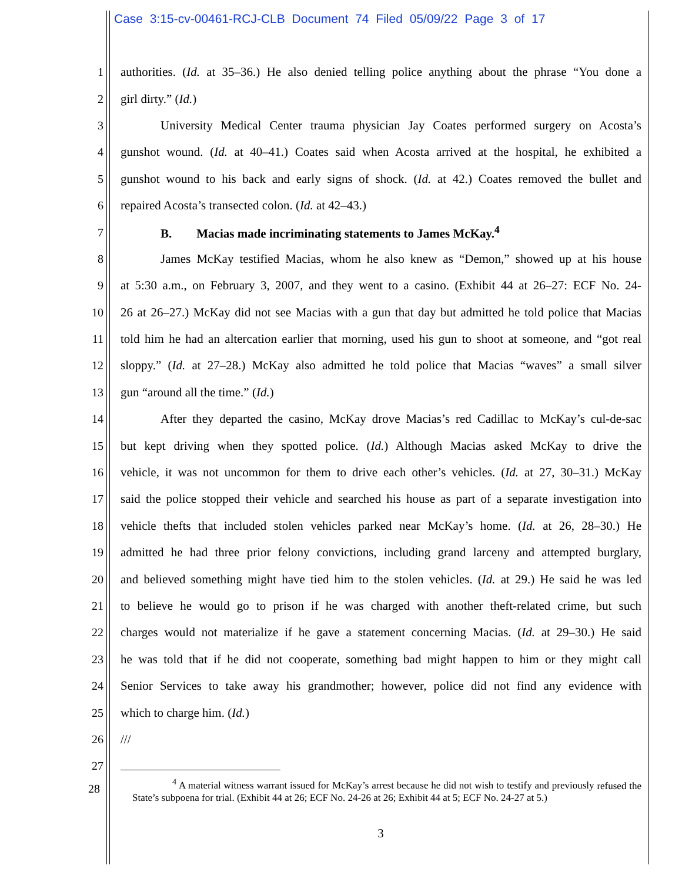Case 3:15-cv-00461-RCJ-CLB Document 74 Filed 05/09/22 Page 3 of 17
1 authorities. (Id. at 35–36.) He also denied telling police anything about the phrase “You done a
2 girl dirty.” (Id.)
3 University Medical Center trauma physician Jay Coates performed surgery on Acosta’s
4 gunshot wound. (Id. at 40–41.) Coates said when Acosta arrived at the hospital, he exhibited a
5 gunshot wound to his back and early signs of shock. (Id. at 42.) Coates removed the bullet and
6 repaired Acosta’s transected colon. (Id. at 42–43.)
7 B. Macias made incriminating statements to James McKay.<sup>4</sup>
8 James McKay testified Macias, whom he also knew as “Demon,” showed up at his house
9 at 5:30 a.m., on February 3, 2007, and they went to a casino. (Exhibit 44 at 26–27: ECF No. 24-
10 26 at 26–27.) McKay did not see Macias with a gun that day but admitted he told police that Macias
11 told him he had an altercation earlier that morning, used his gun to shoot at someone, and “got real
12 sloppy.” (Id. at 27–28.) McKay also admitted he told police that Macias “waves” a small silver
13 gun “around all the time.” (Id.)
14 After they departed the casino, McKay drove Macias’s red Cadillac to McKay’s cul-de-sac
15 but kept driving when they spotted police. (Id.) Although Macias asked McKay to drive the
16 vehicle, it was not uncommon for them to drive each other’s vehicles. (Id. at 27, 30–31.) McKay
17 said the police stopped their vehicle and searched his house as part of a separate investigation into
18 vehicle thefts that included stolen vehicles parked near McKay’s home. (Id. at 26, 28–30.) He
19 admitted he had three prior felony convictions, including grand larceny and attempted burglary,
20 and believed something might have tied him to the stolen vehicles. (Id. at 29.) He said he was led
21 to believe he would go to prison if he was charged with another theft-related crime, but such
22 charges would not materialize if he gave a statement concerning Macias. (Id. at 29–30.) He said
23 he was told that if he did not cooperate, something bad might happen to him or they might call
24 Senior Services to take away his grandmother; however, police did not find any evidence with
25 which to charge him. (Id.)
26 ///
27
28
<sup>4</sup> A material witness warrant issued for McKay’s arrest because he did not wish to testify and previously refused the State’s subpoena for trial. (Exhibit 44 at 26; ECF No. 24-26 at 26; Exhibit 44 at 5; ECF No. 24-27 at 5.)
3